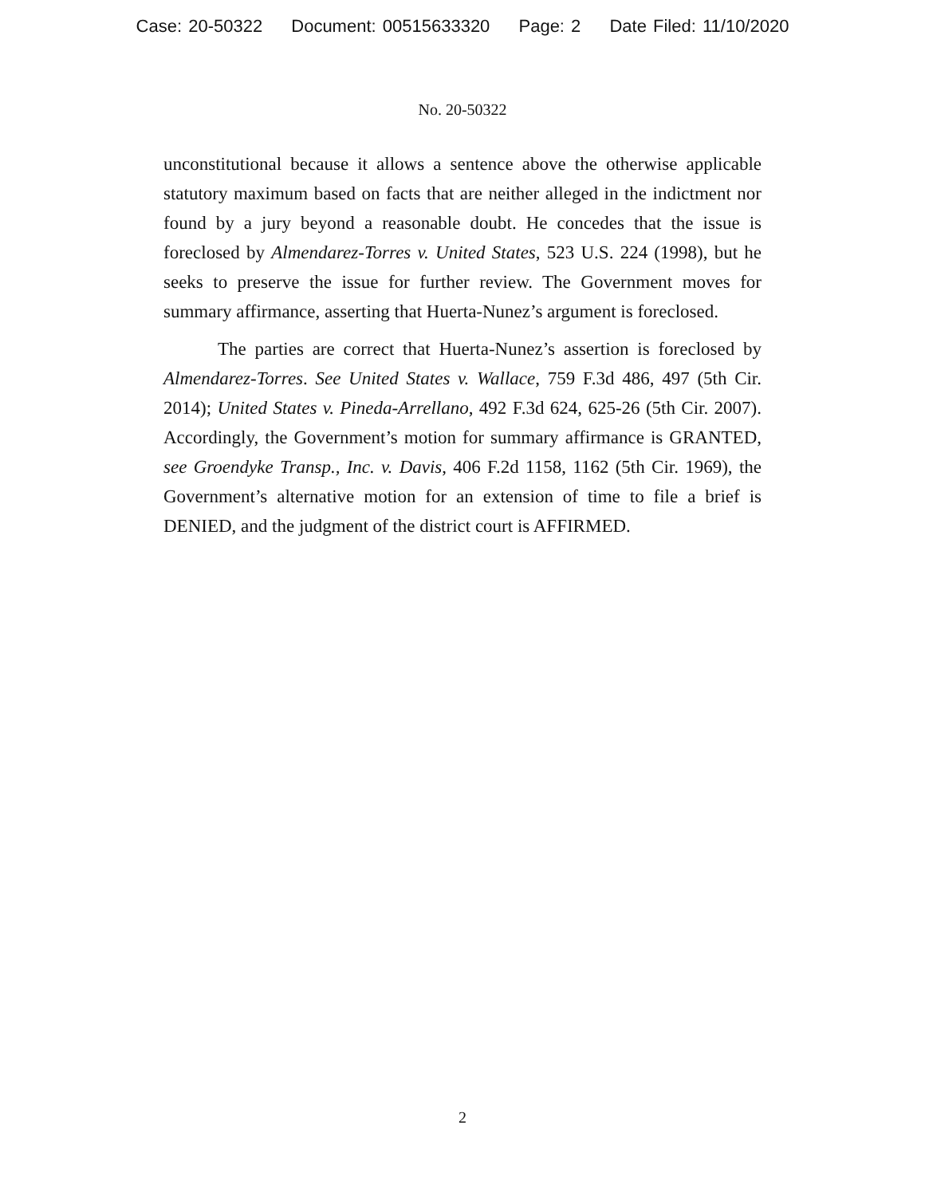Case: 20-50322 Document: 00515633320 Page: 2 Date Filed: 11/10/2020
No. 20-50322
unconstitutional because it allows a sentence above the otherwise applicable statutory maximum based on facts that are neither alleged in the indictment nor found by a jury beyond a reasonable doubt. He concedes that the issue is foreclosed by Almendarez-Torres v. United States, 523 U.S. 224 (1998), but he seeks to preserve the issue for further review. The Government moves for summary affirmance, asserting that Huerta-Nunez’s argument is foreclosed.
The parties are correct that Huerta-Nunez’s assertion is foreclosed by Almendarez-Torres. See United States v. Wallace, 759 F.3d 486, 497 (5th Cir. 2014); United States v. Pineda-Arrellano, 492 F.3d 624, 625-26 (5th Cir. 2007). Accordingly, the Government’s motion for summary affirmance is GRANTED, see Groendyke Transp., Inc. v. Davis, 406 F.2d 1158, 1162 (5th Cir. 1969), the Government’s alternative motion for an extension of time to file a brief is DENIED, and the judgment of the district court is AFFIRMED.
2